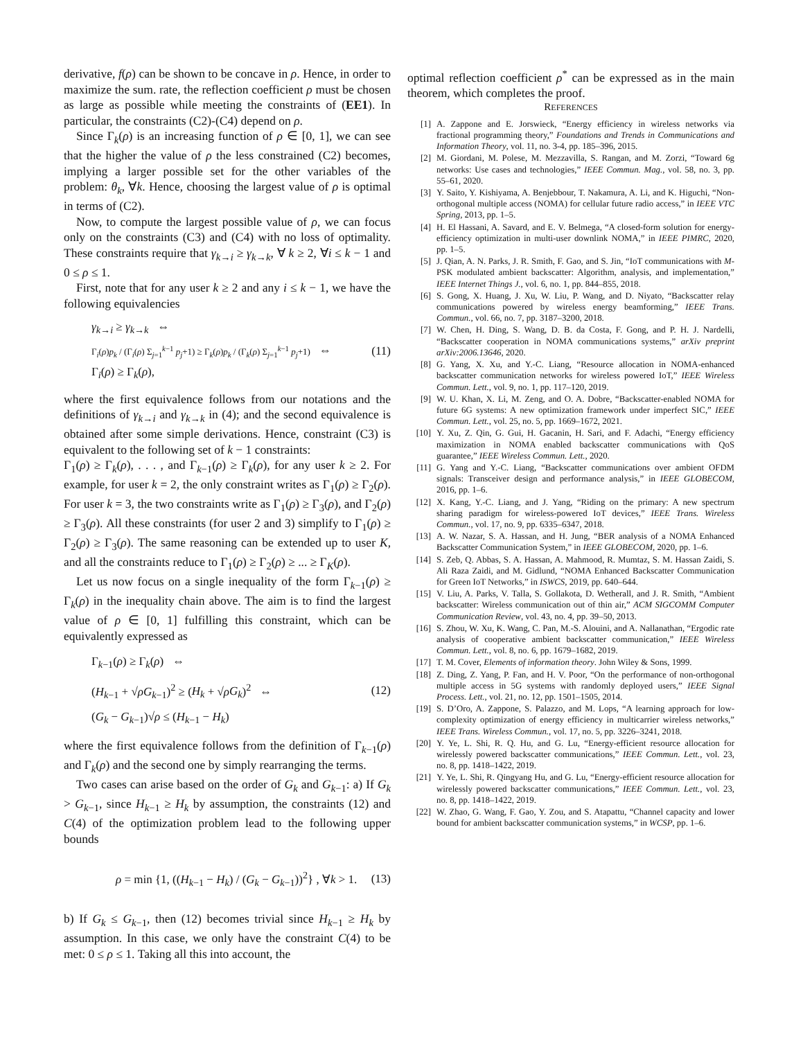derivative, f(ρ) can be shown to be concave in ρ. Hence, in order to maximize the sum. rate, the reflection coefficient ρ must be chosen as large as possible while meeting the constraints of (EE1). In particular, the constraints (C2)-(C4) depend on ρ.
Since Γ<sub>k</sub>(ρ) is an increasing function of ρ ∈ [0, 1], we can see that the higher the value of ρ the less constrained (C2) becomes, implying a larger possible set for the other variables of the problem: θ<sub>k</sub>, ∀k. Hence, choosing the largest value of ρ is optimal in terms of (C2).
Now, to compute the largest possible value of ρ, we can focus only on the constraints (C3) and (C4) with no loss of optimality. These constraints require that γ<sub>k→i</sub> ≥ γ<sub>k→k</sub>, ∀ k ≥ 2, ∀i ≤ k − 1 and 0 ≤ ρ ≤ 1.
First, note that for any user k ≥ 2 and any i ≤ k − 1, we have the following equivalencies
γ<sub>k→i</sub> ≥ γ<sub>k→k</sub> ⇔
Γ<sub>i</sub>(ρ)p<sub>k</sub> / (Γ<sub>i</sub>(ρ) Σ<sub>j=1</sub><sup>k−1</sup> p<sub>j</sub>+1) ≥ Γ<sub>k</sub>(ρ)p<sub>k</sub> / (Γ<sub>k</sub>(ρ) Σ<sub>j=1</sub><sup>k−1</sup> p<sub>j</sub>+1) ⇔
Γ<sub>i</sub>(ρ) ≥ Γ<sub>k</sub>(ρ),
(11)
where the first equivalence follows from our notations and the definitions of γ<sub>k→i</sub> and γ<sub>k→k</sub> in (4); and the second equivalence is obtained after some simple derivations. Hence, constraint (C3) is equivalent to the following set of k − 1 constraints:
Γ<sub>1</sub>(ρ) ≥ Γ<sub>k</sub>(ρ), . . . , and Γ<sub>k−1</sub>(ρ) ≥ Γ<sub>k</sub>(ρ), for any user k ≥ 2. For example, for user k = 2, the only constraint writes as Γ<sub>1</sub>(ρ) ≥ Γ<sub>2</sub>(ρ). For user k = 3, the two constraints write as Γ<sub>1</sub>(ρ) ≥ Γ<sub>3</sub>(ρ), and Γ<sub>2</sub>(ρ) ≥ Γ<sub>3</sub>(ρ). All these constraints (for user 2 and 3) simplify to Γ<sub>1</sub>(ρ) ≥ Γ<sub>2</sub>(ρ) ≥ Γ<sub>3</sub>(ρ). The same reasoning can be extended up to user K, and all the constraints reduce to Γ<sub>1</sub>(ρ) ≥ Γ<sub>2</sub>(ρ) ≥ ... ≥ Γ<sub>K</sub>(ρ).
Let us now focus on a single inequality of the form Γ<sub>k−1</sub>(ρ) ≥ Γ<sub>k</sub>(ρ) in the inequality chain above. The aim is to find the largest value of ρ ∈ [0, 1] fulfilling this constraint, which can be equivalently expressed as
Γ<sub>k−1</sub>(ρ) ≥ Γ<sub>k</sub>(ρ) ⇔
(H<sub>k−1</sub> + √ρG<sub>k−1</sub>)<sup>2</sup> ≥ (H<sub>k</sub> + √ρG<sub>k</sub>)<sup>2</sup> ⇔
(G<sub>k</sub> − G<sub>k−1</sub>)√ρ ≤ (H<sub>k−1</sub> − H<sub>k</sub>)
(12)
where the first equivalence follows from the definition of Γ<sub>k−1</sub>(ρ) and Γ<sub>k</sub>(ρ) and the second one by simply rearranging the terms.
Two cases can arise based on the order of G<sub>k</sub> and G<sub>k−1</sub>: a) If G<sub>k</sub> > G<sub>k−1</sub>, since H<sub>k−1</sub> ≥ H<sub>k</sub> by assumption, the constraints (12) and C(4) of the optimization problem lead to the following upper bounds
ρ = min {1, ((H<sub>k−1</sub> − H<sub>k</sub>) / (G<sub>k</sub> − G<sub>k−1</sub>))<sup>2</sup>} , ∀k > 1.
(13)
b) If G<sub>k</sub> ≤ G<sub>k−1</sub>, then (12) becomes trivial since H<sub>k−1</sub> ≥ H<sub>k</sub> by assumption. In this case, we only have the constraint C(4) to be met: 0 ≤ ρ ≤ 1. Taking all this into account, the
optimal reflection coefficient ρ<sup>*</sup> can be expressed as in the main theorem, which completes the proof.
REFERENCES
[1] A. Zappone and E. Jorswieck, “Energy efficiency in wireless networks via fractional programming theory,” Foundations and Trends in Communications and Information Theory, vol. 11, no. 3-4, pp. 185–396, 2015.
[2] M. Giordani, M. Polese, M. Mezzavilla, S. Rangan, and M. Zorzi, “Toward 6g networks: Use cases and technologies,” IEEE Commun. Mag., vol. 58, no. 3, pp. 55–61, 2020.
[3] Y. Saito, Y. Kishiyama, A. Benjebbour, T. Nakamura, A. Li, and K. Higuchi, “Non-orthogonal multiple access (NOMA) for cellular future radio access,” in IEEE VTC Spring, 2013, pp. 1–5.
[4] H. El Hassani, A. Savard, and E. V. Belmega, “A closed-form solution for energy-efficiency optimization in multi-user downlink NOMA,” in IEEE PIMRC, 2020, pp. 1–5.
[5] J. Qian, A. N. Parks, J. R. Smith, F. Gao, and S. Jin, “IoT communications with M-PSK modulated ambient backscatter: Algorithm, analysis, and implementation,” IEEE Internet Things J., vol. 6, no. 1, pp. 844–855, 2018.
[6] S. Gong, X. Huang, J. Xu, W. Liu, P. Wang, and D. Niyato, “Backscatter relay communications powered by wireless energy beamforming,” IEEE Trans. Commun., vol. 66, no. 7, pp. 3187–3200, 2018.
[7] W. Chen, H. Ding, S. Wang, D. B. da Costa, F. Gong, and P. H. J. Nardelli, “Backscatter cooperation in NOMA communications systems,” arXiv preprint arXiv:2006.13646, 2020.
[8] G. Yang, X. Xu, and Y.-C. Liang, “Resource allocation in NOMA-enhanced backscatter communication networks for wireless powered IoT,” IEEE Wireless Commun. Lett., vol. 9, no. 1, pp. 117–120, 2019.
[9] W. U. Khan, X. Li, M. Zeng, and O. A. Dobre, “Backscatter-enabled NOMA for future 6G systems: A new optimization framework under imperfect SIC,” IEEE Commun. Lett., vol. 25, no. 5, pp. 1669–1672, 2021.
[10] Y. Xu, Z. Qin, G. Gui, H. Gacanin, H. Sari, and F. Adachi, “Energy efficiency maximization in NOMA enabled backscatter communications with QoS guarantee,” IEEE Wireless Commun. Lett., 2020.
[11] G. Yang and Y.-C. Liang, “Backscatter communications over ambient OFDM signals: Transceiver design and performance analysis,” in IEEE GLOBECOM, 2016, pp. 1–6.
[12] X. Kang, Y.-C. Liang, and J. Yang, “Riding on the primary: A new spectrum sharing paradigm for wireless-powered IoT devices,” IEEE Trans. Wireless Commun., vol. 17, no. 9, pp. 6335–6347, 2018.
[13] A. W. Nazar, S. A. Hassan, and H. Jung, “BER analysis of a NOMA Enhanced Backscatter Communication System,” in IEEE GLOBECOM, 2020, pp. 1–6.
[14] S. Zeb, Q. Abbas, S. A. Hassan, A. Mahmood, R. Mumtaz, S. M. Hassan Zaidi, S. Ali Raza Zaidi, and M. Gidlund, “NOMA Enhanced Backscatter Communication for Green IoT Networks,” in ISWCS, 2019, pp. 640–644.
[15] V. Liu, A. Parks, V. Talla, S. Gollakota, D. Wetherall, and J. R. Smith, “Ambient backscatter: Wireless communication out of thin air,” ACM SIGCOMM Computer Communication Review, vol. 43, no. 4, pp. 39–50, 2013.
[16] S. Zhou, W. Xu, K. Wang, C. Pan, M.-S. Alouini, and A. Nallanathan, “Ergodic rate analysis of cooperative ambient backscatter communication,” IEEE Wireless Commun. Lett., vol. 8, no. 6, pp. 1679–1682, 2019.
[17] T. M. Cover, Elements of information theory. John Wiley & Sons, 1999.
[18] Z. Ding, Z. Yang, P. Fan, and H. V. Poor, “On the performance of non-orthogonal multiple access in 5G systems with randomly deployed users,” IEEE Signal Process. Lett., vol. 21, no. 12, pp. 1501–1505, 2014.
[19] S. D’Oro, A. Zappone, S. Palazzo, and M. Lops, “A learning approach for low-complexity optimization of energy efficiency in multicarrier wireless networks,” IEEE Trans. Wireless Commun., vol. 17, no. 5, pp. 3226–3241, 2018.
[20] Y. Ye, L. Shi, R. Q. Hu, and G. Lu, “Energy-efficient resource allocation for wirelessly powered backscatter communications,” IEEE Commun. Lett., vol. 23, no. 8, pp. 1418–1422, 2019.
[21] Y. Ye, L. Shi, R. Qingyang Hu, and G. Lu, “Energy-efficient resource allocation for wirelessly powered backscatter communications,” IEEE Commun. Lett., vol. 23, no. 8, pp. 1418–1422, 2019.
[22] W. Zhao, G. Wang, F. Gao, Y. Zou, and S. Atapattu, “Channel capacity and lower bound for ambient backscatter communication systems,” in WCSP, pp. 1–6.